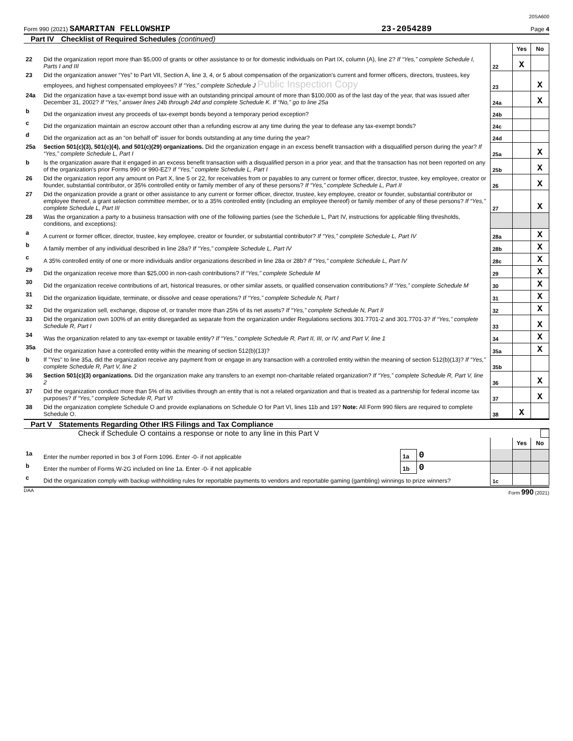20SA600
Form 990 (2021) SAMARITAN FELLOWSHIP 23-2054289 Page 4
Part IV Checklist of Required Schedules (continued)
| | | | Yes | No |
| 22 | Did the organization report more than $5,000 of grants or other assistance to or for domestic individuals on Part IX, column (A), line 2? If “Yes,” complete Schedule I, Parts I and III | 22 | X | |
| 23 | Did the organization answer “Yes” to Part VII, Section A, line 3, 4, or 5 about compensation of the organization's current and former officers, directors, trustees, key employees, and highest compensated employees? If “Yes,” complete Schedule J Public Inspection Copy | 23 | | X |
| 24a | Did the organization have a tax-exempt bond issue with an outstanding principal amount of more than $100,000 as of the last day of the year, that was issued after December 31, 2002? If “Yes,” answer lines 24b through 24d and complete Schedule K. If “No,” go to line 25a | 24a | | X |
| b | Did the organization invest any proceeds of tax-exempt bonds beyond a temporary period exception? | 24b | | |
| c | Did the organization maintain an escrow account other than a refunding escrow at any time during the year to defease any tax-exempt bonds? | 24c | | |
| d | Did the organization act as an “on behalf of” issuer for bonds outstanding at any time during the year? | 24d | | |
| 25a | Section 501(c)(3), 501(c)(4), and 501(c)(29) organizations. Did the organization engage in an excess benefit transaction with a disqualified person during the year? If “Yes,” complete Schedule L, Part I | 25a | | X |
| b | Is the organization aware that it engaged in an excess benefit transaction with a disqualified person in a prior year, and that the transaction has not been reported on any of the organization's prior Forms 990 or 990-EZ? If “Yes,” complete Schedule L, Part I | 25b | | X |
| 26 | Did the organization report any amount on Part X, line 5 or 22, for receivables from or payables to any current or former officer, director, trustee, key employee, creator or founder, substantial contributor, or 35% controlled entity or family member of any of these persons? If “Yes,” complete Schedule L, Part II | 26 | | X |
| 27 | Did the organization provide a grant or other assistance to any current or former officer, director, trustee, key employee, creator or founder, substantial contributor or employee thereof, a grant selection committee member, or to a 35% controlled entity (including an employee thereof) or family member of any of these persons? If “Yes,” complete Schedule L, Part III | 27 | | X |
| 28 | Was the organization a party to a business transaction with one of the following parties (see the Schedule L, Part IV, instructions for applicable filing thresholds, conditions, and exceptions): | | | |
| a | A current or former officer, director, trustee, key employee, creator or founder, or substantial contributor? If “Yes,” complete Schedule L, Part IV | 28a | | X |
| b | A family member of any individual described in line 28a? If “Yes,” complete Schedule L, Part IV | 28b | | X |
| c | A 35% controlled entity of one or more individuals and/or organizations described in line 28a or 28b? If “Yes,” complete Schedule L, Part IV | 28c | | X |
| 29 | Did the organization receive more than $25,000 in non-cash contributions? If “Yes,” complete Schedule M | 29 | | X |
| 30 | Did the organization receive contributions of art, historical treasures, or other similar assets, or qualified conservation contributions? If “Yes,” complete Schedule M | 30 | | X |
| 31 | Did the organization liquidate, terminate, or dissolve and cease operations? If “Yes,” complete Schedule N, Part I | 31 | | X |
| 32 | Did the organization sell, exchange, dispose of, or transfer more than 25% of its net assets? If “Yes,” complete Schedule N, Part II | 32 | | X |
| 33 | Did the organization own 100% of an entity disregarded as separate from the organization under Regulations sections 301.7701-2 and 301.7701-3? If “Yes,” complete Schedule R, Part I | 33 | | X |
| 34 | Was the organization related to any tax-exempt or taxable entity? If “Yes,” complete Schedule R, Part II, III, or IV, and Part V, line 1 | 34 | | X |
| 35a | Did the organization have a controlled entity within the meaning of section 512(b)(13)? | 35a | | X |
| b | If "Yes" to line 35a, did the organization receive any payment from or engage in any transaction with a controlled entity within the meaning of section 512(b)(13)? If “Yes,” complete Schedule R, Part V, line 2 | 35b | | |
| 36 | Section 501(c)(3) organizations. Did the organization make any transfers to an exempt non-charitable related organization? If “Yes,” complete Schedule R, Part V, line 2 | 36 | | X |
| 37 | Did the organization conduct more than 5% of its activities through an entity that is not a related organization and that is treated as a partnership for federal income tax purposes? If “Yes,” complete Schedule R, Part VI | 37 | | X |
| 38 | Did the organization complete Schedule O and provide explanations on Schedule O for Part VI, lines 11b and 19? Note: All Form 990 filers are required to complete Schedule O. | 38 | X | |
Part V Statements Regarding Other IRS Filings and Tax Compliance
Check if Schedule O contains a response or note to any line in this Part V
| | | | | | Yes | No |
| 1a | Enter the number reported in box 3 of Form 1096. Enter -0- if not applicable | 1a | 0 | | | |
| b | Enter the number of Forms W-2G included on line 1a. Enter -0- if not applicable | 1b | 0 | | | |
| c | Did the organization comply with backup withholding rules for reportable payments to vendors and reportable gaming (gambling) winnings to prize winners? | | | 1c | | |
DAA Form 990 (2021)